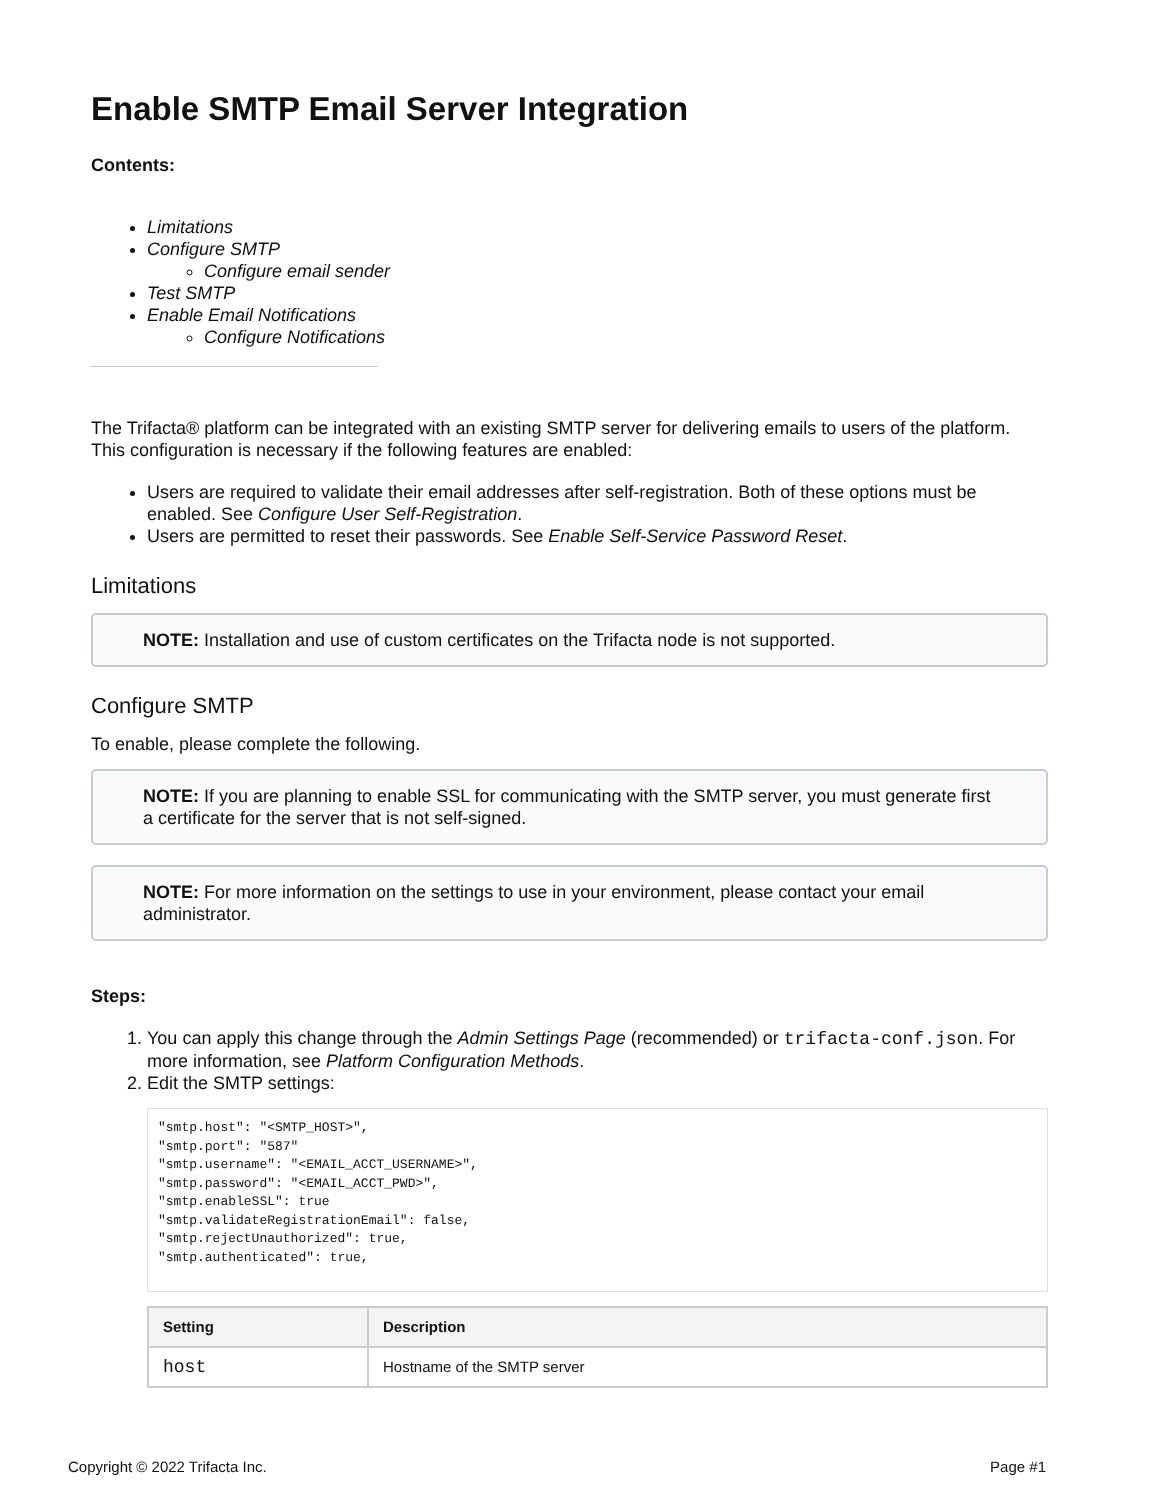Enable SMTP Email Server Integration
Contents:
Limitations
Configure SMTP
Configure email sender
Test SMTP
Enable Email Notifications
Configure Notifications
The Trifacta® platform can be integrated with an existing SMTP server for delivering emails to users of the platform. This configuration is necessary if the following features are enabled:
Users are required to validate their email addresses after self-registration. Both of these options must be enabled. See Configure User Self-Registration.
Users are permitted to reset their passwords. See Enable Self-Service Password Reset.
Limitations
NOTE: Installation and use of custom certificates on the Trifacta node is not supported.
Configure SMTP
To enable, please complete the following.
NOTE: If you are planning to enable SSL for communicating with the SMTP server, you must generate first a certificate for the server that is not self-signed.
NOTE: For more information on the settings to use in your environment, please contact your email administrator.
Steps:
1. You can apply this change through the Admin Settings Page (recommended) or trifacta-conf.json. For more information, see Platform Configuration Methods.
2. Edit the SMTP settings:
"smtp.host": "<SMTP_HOST>",
"smtp.port": "587"
"smtp.username": "<EMAIL_ACCT_USERNAME>",
"smtp.password": "<EMAIL_ACCT_PWD>",
"smtp.enableSSL": true
"smtp.validateRegistrationEmail": false,
"smtp.rejectUnauthorized": true,
"smtp.authenticated": true,
| Setting | Description |
| --- | --- |
| host | Hostname of the SMTP server |
Copyright © 2022 Trifacta Inc. Page #1